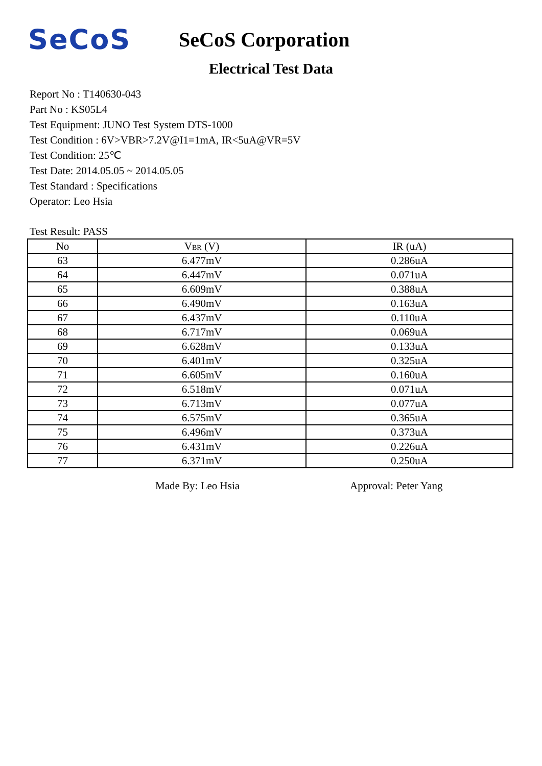SeCoS
SeCoS Corporation
Electrical Test Data
Report No : T140630-043
Part No : KS05L4
Test Equipment: JUNO Test System DTS-1000
Test Condition : 6V>VBR>7.2V@I1=1mA, IR<5uA@VR=5V
Test Condition: 25℃
Test Date: 2014.05.05 ~ 2014.05.05
Test Standard : Specifications
Operator: Leo Hsia
Test Result: PASS
| No | V<sub>BR</sub> (V) | IR (uA) |
| --- | --- | --- |
| 63 | 6.477mV | 0.286uA |
| 64 | 6.447mV | 0.071uA |
| 65 | 6.609mV | 0.388uA |
| 66 | 6.490mV | 0.163uA |
| 67 | 6.437mV | 0.110uA |
| 68 | 6.717mV | 0.069uA |
| 69 | 6.628mV | 0.133uA |
| 70 | 6.401mV | 0.325uA |
| 71 | 6.605mV | 0.160uA |
| 72 | 6.518mV | 0.071uA |
| 73 | 6.713mV | 0.077uA |
| 74 | 6.575mV | 0.365uA |
| 75 | 6.496mV | 0.373uA |
| 76 | 6.431mV | 0.226uA |
| 77 | 6.371mV | 0.250uA |
Made By: Leo Hsia Approval: Peter Yang